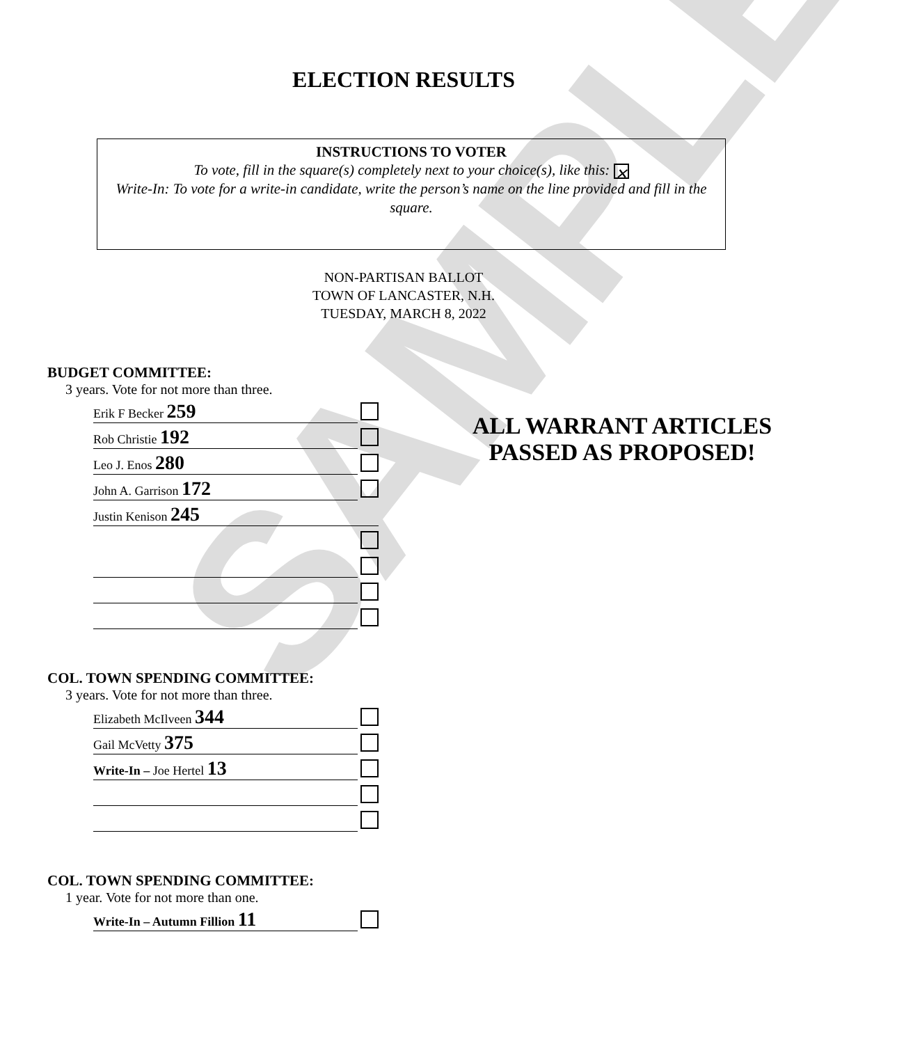SAMPLE
ELECTION RESULTS
INSTRUCTIONS TO VOTER
To vote, fill in the square(s) completely next to your choice(s), like this: ✕
Write-In: To vote for a write-in candidate, write the person’s name on the line provided and fill in the square.
NON-PARTISAN BALLOT
TOWN OF LANCASTER, N.H.
TUESDAY, MARCH 8, 2022
BUDGET COMMITTEE:
3 years. Vote for not more than three.
Erik F Becker 259
Rob Christie 192
Leo J. Enos 280
John A. Garrison 172
Justin Kenison 245
COL. TOWN SPENDING COMMITTEE:
3 years. Vote for not more than three.
Elizabeth McIlveen 344
Gail McVetty 375
Write-In – Joe Hertel 13
COL. TOWN SPENDING COMMITTEE:
1 year. Vote for not more than one.
Write-In – Autumn Fillion 11
ALL WARRANT ARTICLES
PASSED AS PROPOSED!